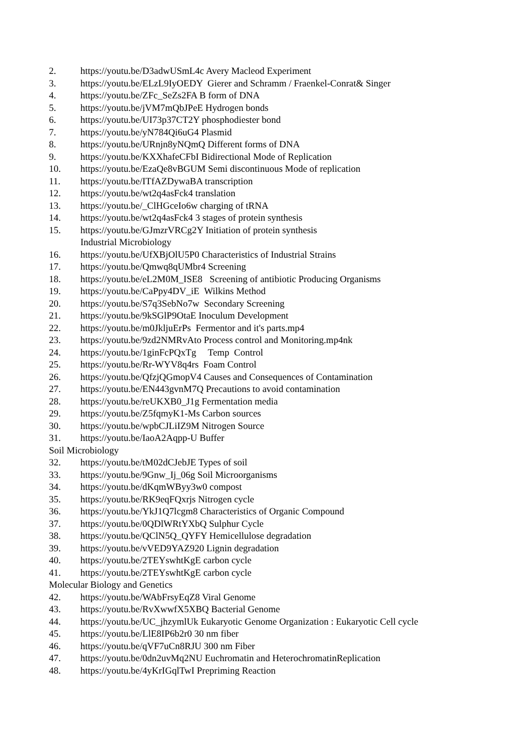2. https://youtu.be/D3adwUSmL4c Avery Macleod Experiment
3. https://youtu.be/ELzL9IyOEDY Gierer and Schramm / Fraenkel-Conrat& Singer
4. https://youtu.be/ZFc_SeZs2FA B form of DNA
5. https://youtu.be/jVM7mQbJPeE Hydrogen bonds
6. https://youtu.be/UI73p37CT2Y phosphodiester bond
7. https://youtu.be/yN784Qi6uG4 Plasmid
8. https://youtu.be/URnjn8yNQmQ Different forms of DNA
9. https://youtu.be/KXXhafeCFbI Bidirectional Mode of Replication
10. https://youtu.be/EzaQe8vBGUM Semi discontinuous Mode of replication
11. https://youtu.be/ITfAZDywaBA transcription
12. https://youtu.be/wt2q4asFck4 translation
13. https://youtu.be/_ClHGceIo6w charging of tRNA
14. https://youtu.be/wt2q4asFck4 3 stages of protein synthesis
15. https://youtu.be/GJmzrVRCg2Y Initiation of protein synthesis
Industrial Microbiology
16. https://youtu.be/UfXBjOlU5P0 Characteristics of Industrial Strains
17. https://youtu.be/Qmwq8qUMbr4 Screening
18. https://youtu.be/eL2M0M_ISE8 Screening of antibiotic Producing Organisms
19. https://youtu.be/CaPpy4DV_iE Wilkins Method
20. https://youtu.be/S7q3SebNo7w Secondary Screening
21. https://youtu.be/9kSGlP9OtaE Inoculum Development
22. https://youtu.be/m0JkljuErPs Fermentor and it's parts.mp4
23. https://youtu.be/9zd2NMRvAto Process control and Monitoring.mp4nk
24. https://youtu.be/1ginFcPQxTg Temp Control
25. https://youtu.be/Rr-WYV8q4rs Foam Control
26. https://youtu.be/QfzjQGmopV4 Causes and Consequences of Contamination
27. https://youtu.be/EN443gvnM7Q Precautions to avoid contamination
28. https://youtu.be/reUKXB0_J1g Fermentation media
29. https://youtu.be/Z5fqmyK1-Ms Carbon sources
30. https://youtu.be/wpbCJLiIZ9M Nitrogen Source
31. https://youtu.be/IaoA2Aqpp-U Buffer
Soil Microbiology
32. https://youtu.be/tM02dCJebJE Types of soil
33. https://youtu.be/9Gnw_Ij_06g Soil Microorganisms
34. https://youtu.be/dKqmWByy3w0 compost
35. https://youtu.be/RK9eqFQxrjs Nitrogen cycle
36. https://youtu.be/YkJ1Q7lcgm8 Characteristics of Organic Compound
37. https://youtu.be/0QDlWRtYXbQ Sulphur Cycle
38. https://youtu.be/QClN5Q_QYFY Hemicellulose degradation
39. https://youtu.be/vVED9YAZ920 Lignin degradation
40. https://youtu.be/2TEYswhtKgE carbon cycle
41. https://youtu.be/2TEYswhtKgE carbon cycle
Molecular Biology and Genetics
42. https://youtu.be/WAbFrsyEqZ8 Viral Genome
43. https://youtu.be/RvXwwfX5XBQ Bacterial Genome
44. https://youtu.be/UC_jhzymlUk Eukaryotic Genome Organization : Eukaryotic Cell cycle
45. https://youtu.be/LlE8IP6b2r0 30 nm fiber
46. https://youtu.be/qVF7uCn8RJU 300 nm Fiber
47. https://youtu.be/0dn2uvMq2NU Euchromatin and HeterochromatinReplication
48. https://youtu.be/4yKrIGqlTwI Prepriming Reaction